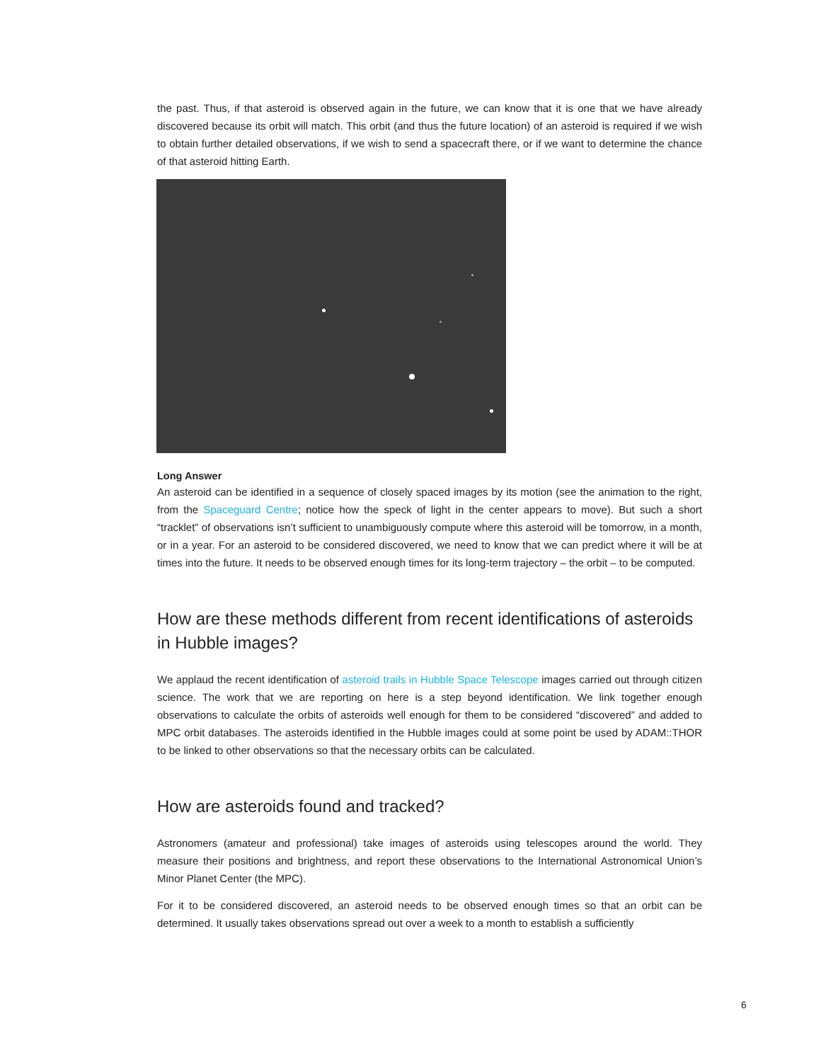the past. Thus, if that asteroid is observed again in the future, we can know that it is one that we have already discovered because its orbit will match. This orbit (and thus the future location) of an asteroid is required if we wish to obtain further detailed observations, if we wish to send a spacecraft there, or if we want to determine the chance of that asteroid hitting Earth.
Long Answer
An asteroid can be identified in a sequence of closely spaced images by its motion (see the animation to the right, from the Spaceguard Centre; notice how the speck of light in the center appears to move). But such a short “tracklet” of observations isn’t sufficient to unambiguously compute where this asteroid will be tomorrow, in a month, or in a year. For an asteroid to be considered discovered, we need to know that we can predict where it will be at times into the future. It needs to be observed enough times for its long-term trajectory – the orbit – to be computed.
How are these methods different from recent identifications of asteroids in Hubble images?
We applaud the recent identification of asteroid trails in Hubble Space Telescope images carried out through citizen science. The work that we are reporting on here is a step beyond identification. We link together enough observations to calculate the orbits of asteroids well enough for them to be considered “discovered” and added to MPC orbit databases. The asteroids identified in the Hubble images could at some point be used by ADAM::THOR to be linked to other observations so that the necessary orbits can be calculated.
How are asteroids found and tracked?
Astronomers (amateur and professional) take images of asteroids using telescopes around the world. They measure their positions and brightness, and report these observations to the International Astronomical Union’s Minor Planet Center (the MPC).
For it to be considered discovered, an asteroid needs to be observed enough times so that an orbit can be determined. It usually takes observations spread out over a week to a month to establish a sufficiently
6